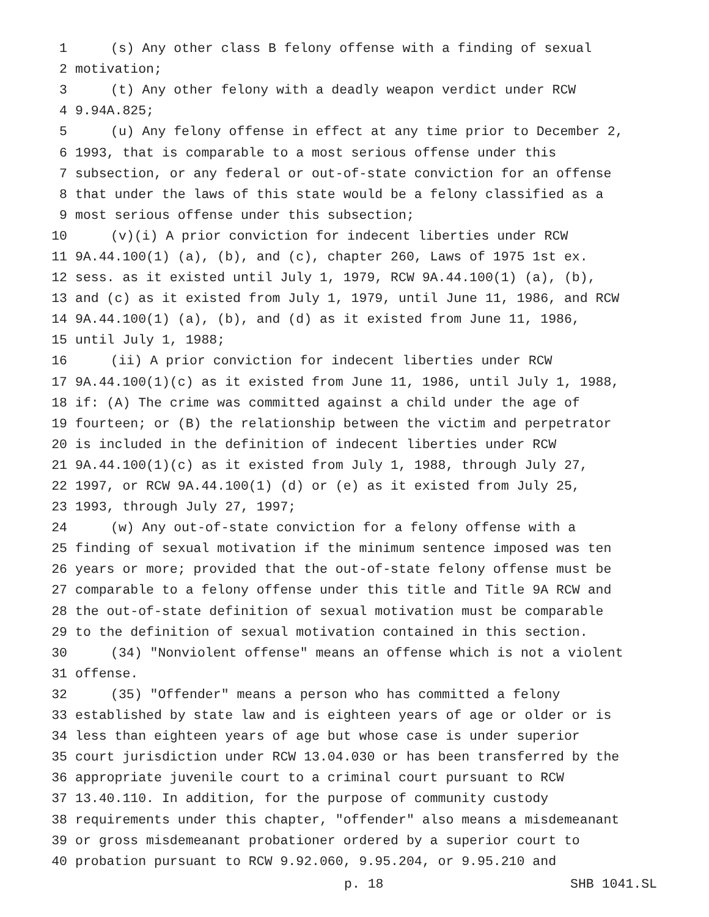1 (s) Any other class B felony offense with a finding of sexual
2 motivation;
3 (t) Any other felony with a deadly weapon verdict under RCW
4 9.94A.825;
5 (u) Any felony offense in effect at any time prior to December 2,
6 1993, that is comparable to a most serious offense under this
7 subsection, or any federal or out-of-state conviction for an offense
8 that under the laws of this state would be a felony classified as a
9 most serious offense under this subsection;
10 (v)(i) A prior conviction for indecent liberties under RCW
11 9A.44.100(1) (a), (b), and (c), chapter 260, Laws of 1975 1st ex.
12 sess. as it existed until July 1, 1979, RCW 9A.44.100(1) (a), (b),
13 and (c) as it existed from July 1, 1979, until June 11, 1986, and RCW
14 9A.44.100(1) (a), (b), and (d) as it existed from June 11, 1986,
15 until July 1, 1988;
16 (ii) A prior conviction for indecent liberties under RCW
17 9A.44.100(1)(c) as it existed from June 11, 1986, until July 1, 1988,
18 if: (A) The crime was committed against a child under the age of
19 fourteen; or (B) the relationship between the victim and perpetrator
20 is included in the definition of indecent liberties under RCW
21 9A.44.100(1)(c) as it existed from July 1, 1988, through July 27,
22 1997, or RCW 9A.44.100(1) (d) or (e) as it existed from July 25,
23 1993, through July 27, 1997;
24 (w) Any out-of-state conviction for a felony offense with a
25 finding of sexual motivation if the minimum sentence imposed was ten
26 years or more; provided that the out-of-state felony offense must be
27 comparable to a felony offense under this title and Title 9A RCW and
28 the out-of-state definition of sexual motivation must be comparable
29 to the definition of sexual motivation contained in this section.
30 (34) "Nonviolent offense" means an offense which is not a violent
31 offense.
32 (35) "Offender" means a person who has committed a felony
33 established by state law and is eighteen years of age or older or is
34 less than eighteen years of age but whose case is under superior
35 court jurisdiction under RCW 13.04.030 or has been transferred by the
36 appropriate juvenile court to a criminal court pursuant to RCW
37 13.40.110. In addition, for the purpose of community custody
38 requirements under this chapter, "offender" also means a misdemeanant
39 or gross misdemeanant probationer ordered by a superior court to
40 probation pursuant to RCW 9.92.060, 9.95.204, or 9.95.210 and
p. 18 SHB 1041.SL